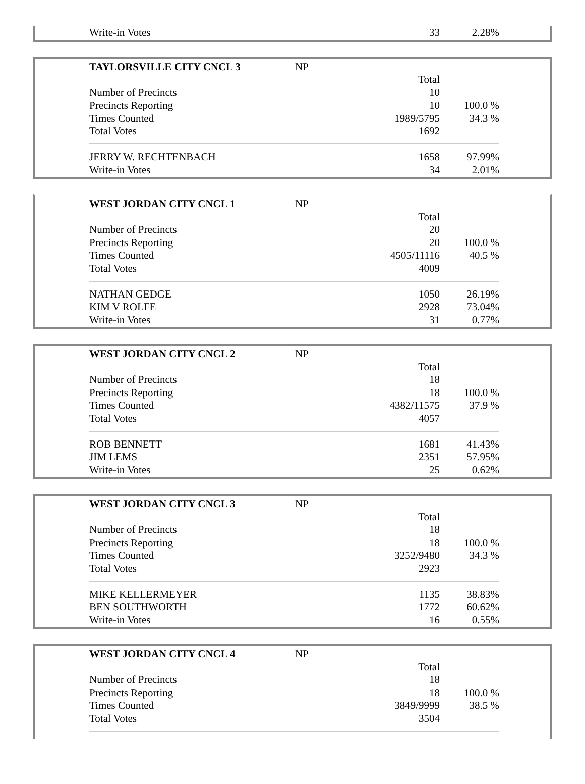| | Write-in Votes | | 33 | 2.28% | |
| | TAYLORSVILLE CITY CNCL 3 | NP | | | |
| | | | Total | | |
| | Number of Precincts | | 10 | | |
| | Precincts Reporting | | 10 | 100.0 % | |
| | Times Counted | | 1989/5795 | 34.3 % | |
| | Total Votes | | 1692 | | |
| | JERRY W. RECHTENBACH | | 1658 | 97.99% | |
| | Write-in Votes | | 34 | 2.01% | |
| | WEST JORDAN CITY CNCL 1 | NP | | | |
| | | | Total | | |
| | Number of Precincts | | 20 | | |
| | Precincts Reporting | | 20 | 100.0 % | |
| | Times Counted | | 4505/11116 | 40.5 % | |
| | Total Votes | | 4009 | | |
| | NATHAN GEDGE | | 1050 | 26.19% | |
| | KIM V ROLFE | | 2928 | 73.04% | |
| | Write-in Votes | | 31 | 0.77% | |
| | WEST JORDAN CITY CNCL 2 | NP | | | |
| | | | Total | | |
| | Number of Precincts | | 18 | | |
| | Precincts Reporting | | 18 | 100.0 % | |
| | Times Counted | | 4382/11575 | 37.9 % | |
| | Total Votes | | 4057 | | |
| | ROB BENNETT | | 1681 | 41.43% | |
| | JIM LEMS | | 2351 | 57.95% | |
| | Write-in Votes | | 25 | 0.62% | |
| | WEST JORDAN CITY CNCL 3 | NP | | | |
| | | | Total | | |
| | Number of Precincts | | 18 | | |
| | Precincts Reporting | | 18 | 100.0 % | |
| | Times Counted | | 3252/9480 | 34.3 % | |
| | Total Votes | | 2923 | | |
| | MIKE KELLERMEYER | | 1135 | 38.83% | |
| | BEN SOUTHWORTH | | 1772 | 60.62% | |
| | Write-in Votes | | 16 | 0.55% | |
| | WEST JORDAN CITY CNCL 4 | NP | | | |
| | | | Total | | |
| | Number of Precincts | | 18 | | |
| | Precincts Reporting | | 18 | 100.0 % | |
| | Times Counted | | 3849/9999 | 38.5 % | |
| | Total Votes | | 3504 | | |